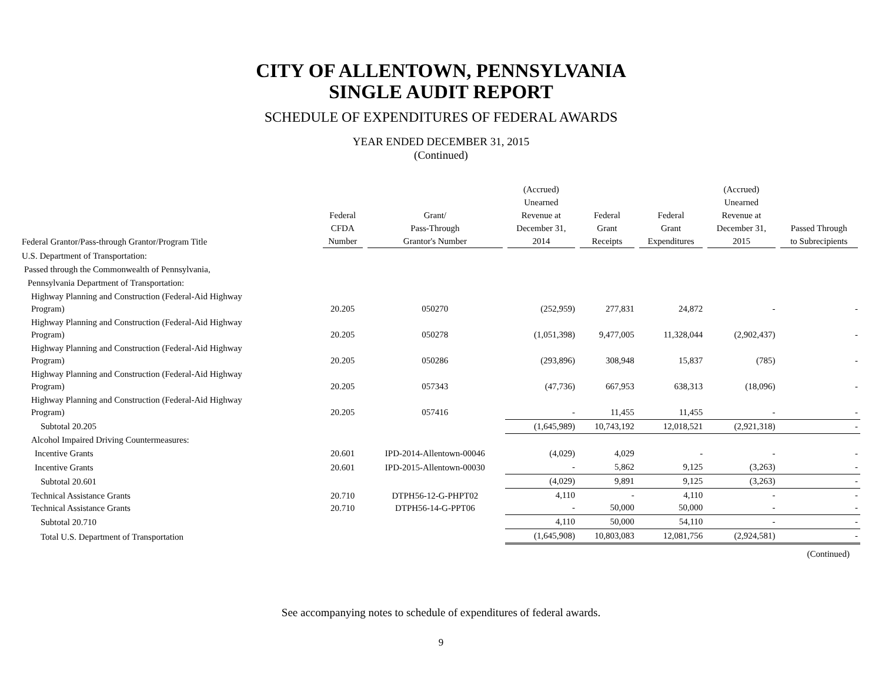CITY OF ALLENTOWN, PENNSYLVANIA
SINGLE AUDIT REPORT
SCHEDULE OF EXPENDITURES OF FEDERAL AWARDS
YEAR ENDED DECEMBER 31, 2015
(Continued)
| Federal Grantor/Pass-through Grantor/Program Title | Federal CFDA Number | Grant/ Pass-Through Grantor's Number | (Accrued) Unearned Revenue at December 31, 2014 | Federal Grant Receipts | Federal Grant Expenditures | (Accrued) Unearned Revenue at December 31, 2015 | Passed Through to Subrecipients |
| --- | --- | --- | --- | --- | --- | --- | --- |
| U.S. Department of Transportation: | | | | | | | |
| Passed through the Commonwealth of Pennsylvania, | | | | | | | |
| Pennsylvania Department of Transportation: | | | | | | | |
| Highway Planning and Construction (Federal-Aid Highway Program) | 20.205 | 050270 | (252,959) | 277,831 | 24,872 | - | - |
| Highway Planning and Construction (Federal-Aid Highway Program) | 20.205 | 050278 | (1,051,398) | 9,477,005 | 11,328,044 | (2,902,437) | - |
| Highway Planning and Construction (Federal-Aid Highway Program) | 20.205 | 050286 | (293,896) | 308,948 | 15,837 | (785) | - |
| Highway Planning and Construction (Federal-Aid Highway Program) | 20.205 | 057343 | (47,736) | 667,953 | 638,313 | (18,096) | - |
| Highway Planning and Construction (Federal-Aid Highway Program) | 20.205 | 057416 | - | 11,455 | 11,455 | - | - |
| Subtotal 20.205 | | | (1,645,989) | 10,743,192 | 12,018,521 | (2,921,318) | - |
| Alcohol Impaired Driving Countermeasures: | | | | | | | |
| Incentive Grants | 20.601 | IPD-2014-Allentown-00046 | (4,029) | 4,029 | - | - | - |
| Incentive Grants | 20.601 | IPD-2015-Allentown-00030 | - | 5,862 | 9,125 | (3,263) | - |
| Subtotal 20.601 | | | (4,029) | 9,891 | 9,125 | (3,263) | - |
| Technical Assistance Grants Technical Assistance Grants | 20.710 20.710 | DTPH56-12-G-PHPT02 DTPH56-14-G-PPT06 | 4,110 - | - 50,000 | 4,110 50,000 | - - | - - |
| Subtotal 20.710 | | | 4,110 | 50,000 | 54,110 | - | - |
| Total U.S. Department of Transportation | | | (1,645,908) | 10,803,083 | 12,081,756 | (2,924,581) | - |
(Continued)
See accompanying notes to schedule of expenditures of federal awards.
9